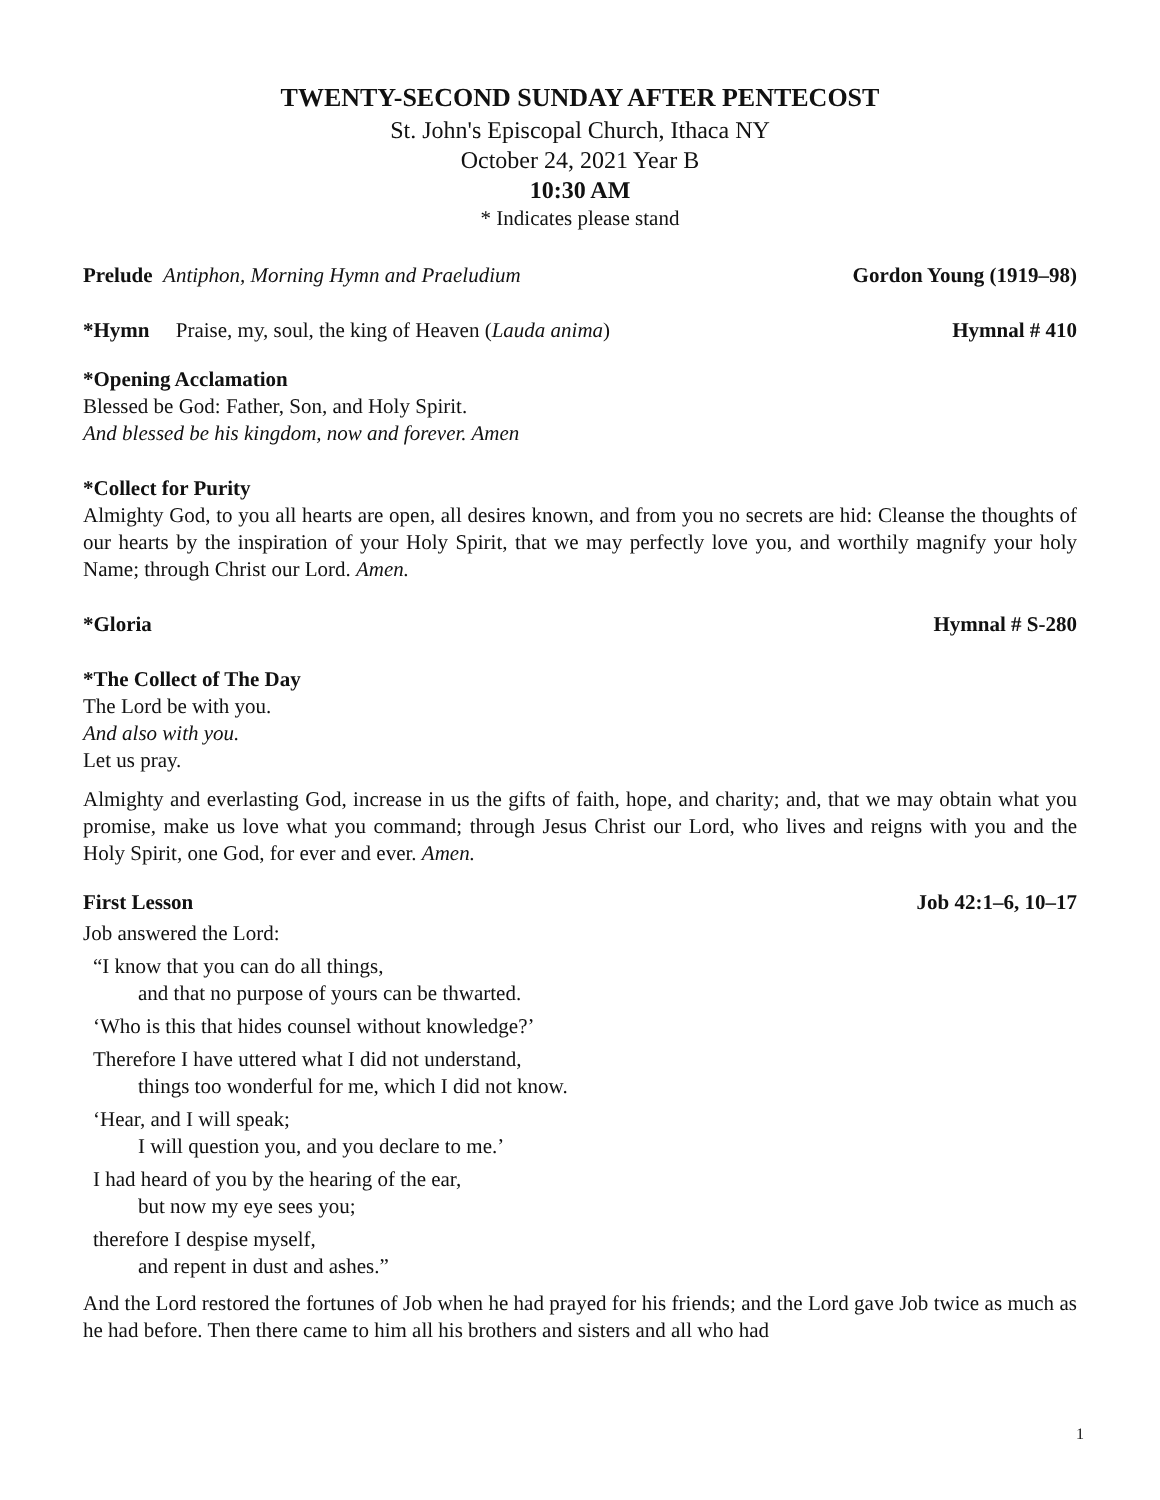TWENTY-SECOND SUNDAY AFTER PENTECOST
St. John's Episcopal Church, Ithaca NY
October 24, 2021 Year B
10:30 AM
* Indicates please stand
Prelude Antiphon, Morning Hymn and Praeludium Gordon Young (1919–98)
*Hymn Praise, my, soul, the king of Heaven (Lauda anima) Hymnal # 410
*Opening Acclamation
Blessed be God: Father, Son, and Holy Spirit.
And blessed be his kingdom, now and forever. Amen
*Collect for Purity
Almighty God, to you all hearts are open, all desires known, and from you no secrets are hid: Cleanse the thoughts of our hearts by the inspiration of your Holy Spirit, that we may perfectly love you, and worthily magnify your holy Name; through Christ our Lord. Amen.
*Gloria Hymnal # S-280
*The Collect of The Day
The Lord be with you.
And also with you.
Let us pray.
Almighty and everlasting God, increase in us the gifts of faith, hope, and charity; and, that we may obtain what you promise, make us love what you command; through Jesus Christ our Lord, who lives and reigns with you and the Holy Spirit, one God, for ever and ever. Amen.
First Lesson Job 42:1–6, 10–17
Job answered the Lord:
“I know that you can do all things,
and that no purpose of yours can be thwarted.
‘Who is this that hides counsel without knowledge?’
Therefore I have uttered what I did not understand,
things too wonderful for me, which I did not know.
‘Hear, and I will speak;
I will question you, and you declare to me.’
I had heard of you by the hearing of the ear,
but now my eye sees you;
therefore I despise myself,
and repent in dust and ashes.”
And the Lord restored the fortunes of Job when he had prayed for his friends; and the Lord gave Job twice as much as he had before. Then there came to him all his brothers and sisters and all who had
1